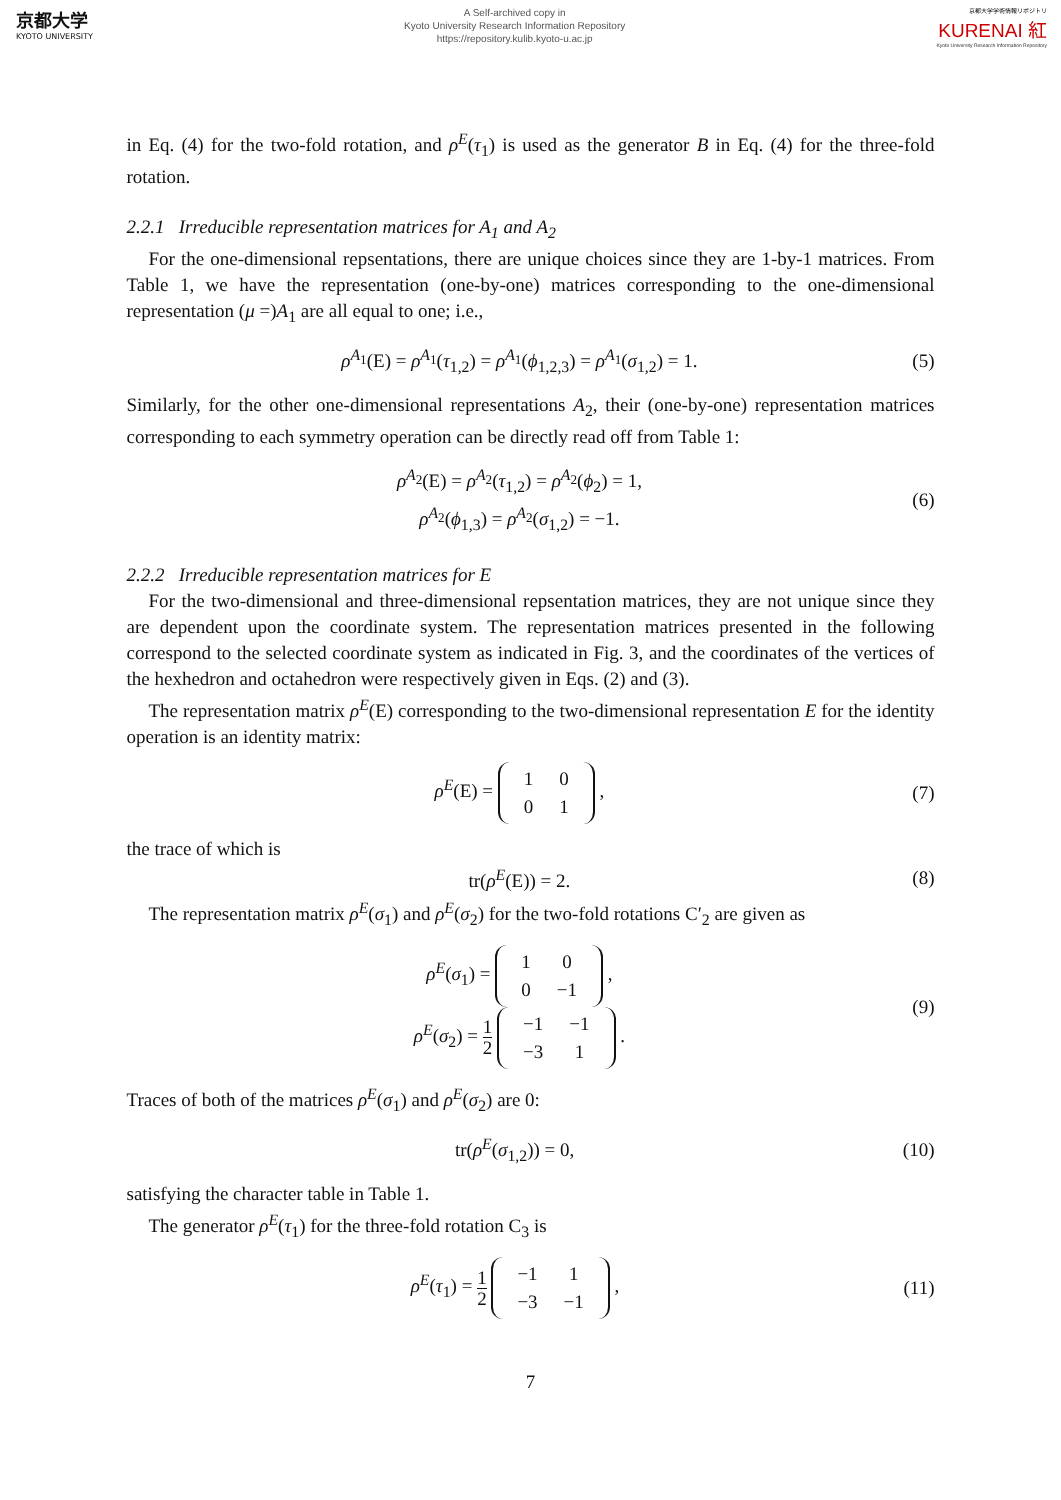京都大学
KYOTO UNIVERSITY
A Self-archived copy in
Kyoto University Research Information Repository
https://repository.kulib.kyoto-u.ac.jp
京都大学学術情報リポジトリ
KURENAI 紅
Kyoto University Research Information Repository
in Eq. (4) for the two-fold rotation, and ρ<sup>E</sup>(τ<sub>1</sub>) is used as the generator B in Eq. (4) for the three-fold rotation.
2.2.1 Irreducible representation matrices for A<sub>1</sub> and A<sub>2</sub>
For the one-dimensional repsentations, there are unique choices since they are 1-by-1 matrices. From Table 1, we have the representation (one-by-one) matrices corresponding to the one-dimensional representation (μ =)A<sub>1</sub> are all equal to one; i.e.,
ρ<sup>A<sub>1</sub></sup>(E) = ρ<sup>A<sub>1</sub></sup>(τ<sub>1,2</sub>) = ρ<sup>A<sub>1</sub></sup>(ϕ<sub>1,2,3</sub>) = ρ<sup>A<sub>1</sub></sup>(σ<sub>1,2</sub>) = 1.
(5)
Similarly, for the other one-dimensional representations A<sub>2</sub>, their (one-by-one) representation matrices corresponding to each symmetry operation can be directly read off from Table 1:
ρ<sup>A<sub>2</sub></sup>(E) = ρ<sup>A<sub>2</sub></sup>(τ<sub>1,2</sub>) = ρ<sup>A<sub>2</sub></sup>(ϕ<sub>2</sub>) = 1,
ρ<sup>A<sub>2</sub></sup>(ϕ<sub>1,3</sub>) = ρ<sup>A<sub>2</sub></sup>(σ<sub>1,2</sub>) = −1.
(6)
2.2.2 Irreducible representation matrices for E
For the two-dimensional and three-dimensional repsentation matrices, they are not unique since they are dependent upon the coordinate system. The representation matrices presented in the following correspond to the selected coordinate system as indicated in Fig. 3, and the coordinates of the vertices of the hexhedron and octahedron were respectively given in Eqs. (2) and (3).
The representation matrix ρ<sup>E</sup>(E) corresponding to the two-dimensional representation E for the identity operation is an identity matrix:
ρ<sup>E</sup>(E) =
| 1 | 0 |
| 0 | 1 |
,
(7)
the trace of which is
tr(ρ<sup>E</sup>(E)) = 2. (8)
The representation matrix ρ<sup>E</sup>(σ<sub>1</sub>) and ρ<sup>E</sup>(σ<sub>2</sub>) for the two-fold rotations C′<sub>2</sub> are given as
ρ<sup>E</sup>(σ<sub>1</sub>) =
| 1 | 0 |
| 0 | −1 |
,
ρ<sup>E</sup>(σ<sub>2</sub>) = 1 2
| −1 | −1 |
| −3 | 1 |
.
(9)
Traces of both of the matrices ρ<sup>E</sup>(σ<sub>1</sub>) and ρ<sup>E</sup>(σ<sub>2</sub>) are 0:
tr(ρ<sup>E</sup>(σ<sub>1,2</sub>)) = 0, (10)
satisfying the character table in Table 1.
The generator ρ<sup>E</sup>(τ<sub>1</sub>) for the three-fold rotation C<sub>3</sub> is
ρ<sup>E</sup>(τ<sub>1</sub>) = 1 2
| −1 | 1 |
| −3 | −1 |
,
(11)
7